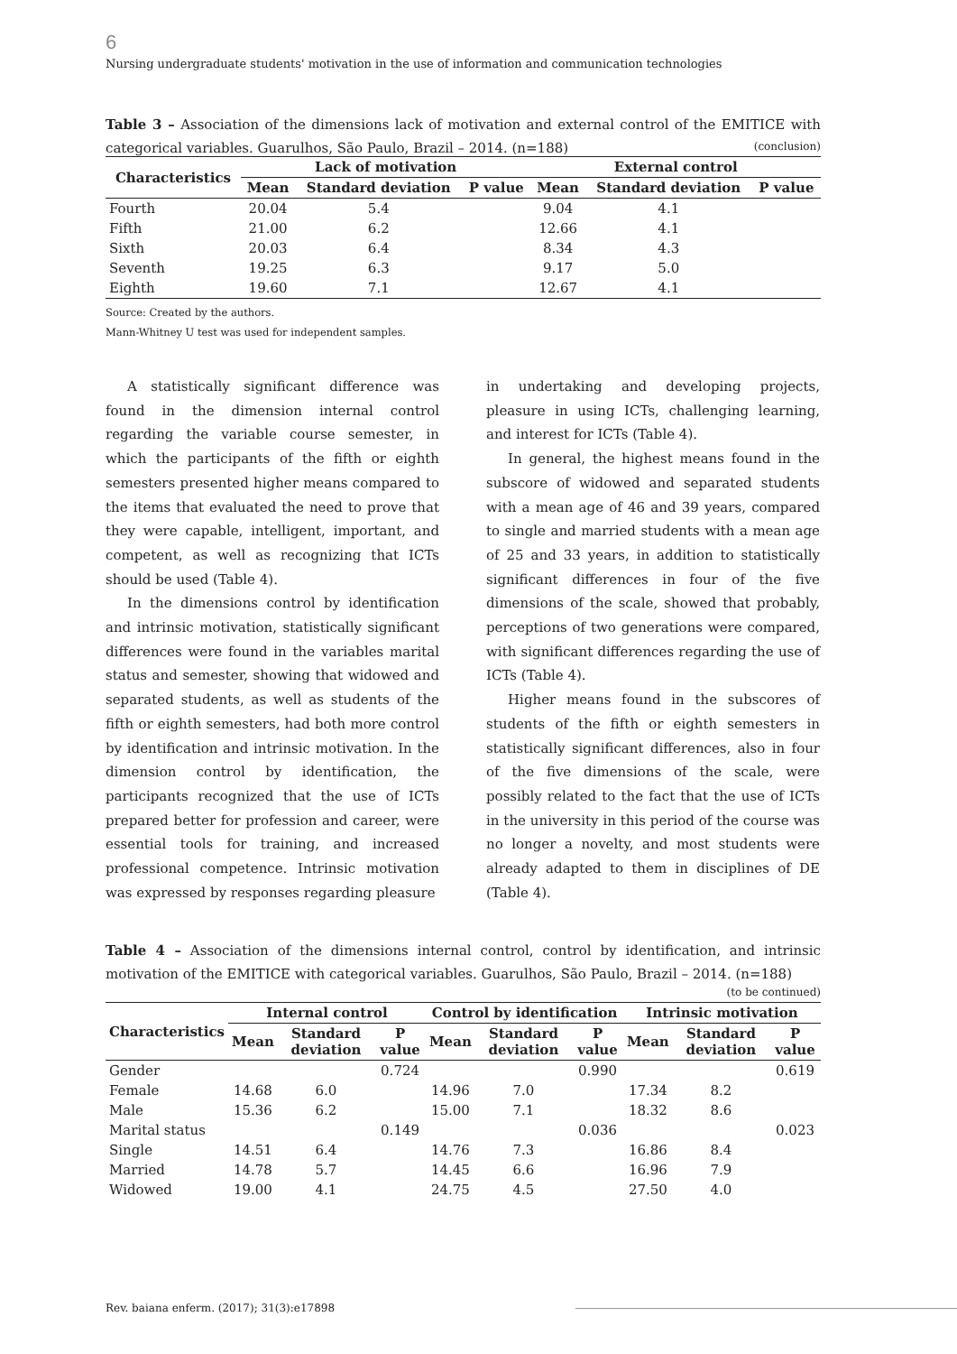6
Nursing undergraduate students' motivation in the use of information and communication technologies
Table 3 – Association of the dimensions lack of motivation and external control of the EMITICE with categorical variables. Guarulhos, São Paulo, Brazil – 2014. (n=188)
(conclusion)
| Characteristics | Lack of motivation | | | External control | | |
| --- | --- | --- | --- | --- | --- | --- |
| | Mean | Standard deviation | P value | Mean | Standard deviation | P value |
| Fourth | 20.04 | 5.4 | | 9.04 | 4.1 | |
| Fifth | 21.00 | 6.2 | | 12.66 | 4.1 | |
| Sixth | 20.03 | 6.4 | | 8.34 | 4.3 | |
| Seventh | 19.25 | 6.3 | | 9.17 | 5.0 | |
| Eighth | 19.60 | 7.1 | | 12.67 | 4.1 | |
Source: Created by the authors.
Mann-Whitney U test was used for independent samples.
A statistically significant difference was found in the dimension internal control regarding the variable course semester, in which the participants of the fifth or eighth semesters presented higher means compared to the items that evaluated the need to prove that they were capable, intelligent, important, and competent, as well as recognizing that ICTs should be used (Table 4).
In the dimensions control by identification and intrinsic motivation, statistically significant differences were found in the variables marital status and semester, showing that widowed and separated students, as well as students of the fifth or eighth semesters, had both more control by identification and intrinsic motivation. In the dimension control by identification, the participants recognized that the use of ICTs prepared better for profession and career, were essential tools for training, and increased professional competence. Intrinsic motivation was expressed by responses regarding pleasure
in undertaking and developing projects, pleasure in using ICTs, challenging learning, and interest for ICTs (Table 4).
In general, the highest means found in the subscore of widowed and separated students with a mean age of 46 and 39 years, compared to single and married students with a mean age of 25 and 33 years, in addition to statistically significant differences in four of the five dimensions of the scale, showed that probably, perceptions of two generations were compared, with significant differences regarding the use of ICTs (Table 4).
Higher means found in the subscores of students of the fifth or eighth semesters in statistically significant differences, also in four of the five dimensions of the scale, were possibly related to the fact that the use of ICTs in the university in this period of the course was no longer a novelty, and most students were already adapted to them in disciplines of DE (Table 4).
Table 4 – Association of the dimensions internal control, control by identification, and intrinsic motivation of the EMITICE with categorical variables. Guarulhos, São Paulo, Brazil – 2014. (n=188)
(to be continued)
| Characteristics | Internal control | | | Control by identification | | | Intrinsic motivation | | |
| --- | --- | --- | --- | --- | --- | --- | --- | --- | --- |
| | Mean | Standard deviation | P value | Mean | Standard deviation | P value | Mean | Standard deviation | P value |
| Gender | | | 0.724 | | | 0.990 | | | 0.619 |
| Female | 14.68 | 6.0 | | 14.96 | 7.0 | | 17.34 | 8.2 | |
| Male | 15.36 | 6.2 | | 15.00 | 7.1 | | 18.32 | 8.6 | |
| Marital status | | | 0.149 | | | 0.036 | | | 0.023 |
| Single | 14.51 | 6.4 | | 14.76 | 7.3 | | 16.86 | 8.4 | |
| Married | 14.78 | 5.7 | | 14.45 | 6.6 | | 16.96 | 7.9 | |
| Widowed | 19.00 | 4.1 | | 24.75 | 4.5 | | 27.50 | 4.0 | |
Rev. baiana enferm. (2017); 31(3):e17898